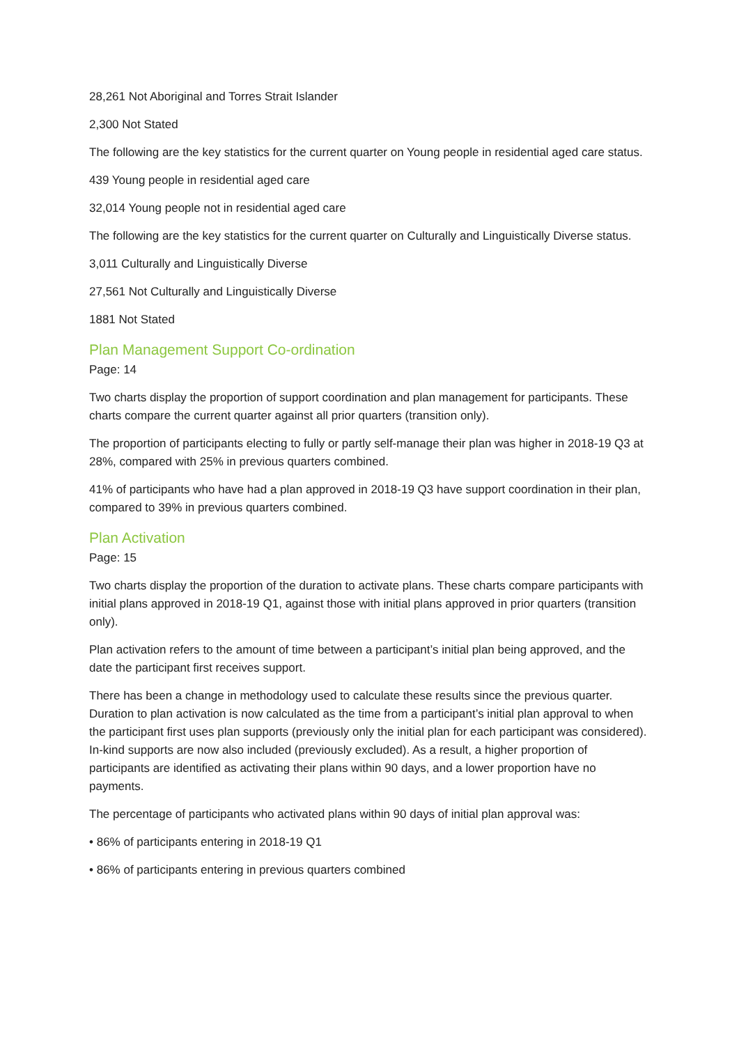28,261 Not Aboriginal and Torres Strait Islander
2,300 Not Stated
The following are the key statistics for the current quarter on Young people in residential aged care status.
439 Young people in residential aged care
32,014 Young people not in residential aged care
The following are the key statistics for the current quarter on Culturally and Linguistically Diverse status.
3,011 Culturally and Linguistically Diverse
27,561 Not Culturally and Linguistically Diverse
1881 Not Stated
Plan Management Support Co-ordination
Page: 14
Two charts display the proportion of support coordination and plan management for participants. These charts compare the current quarter against all prior quarters (transition only).
The proportion of participants electing to fully or partly self-manage their plan was higher in 2018-19 Q3 at 28%, compared with 25% in previous quarters combined.
41% of participants who have had a plan approved in 2018-19 Q3 have support coordination in their plan, compared to 39% in previous quarters combined.
Plan Activation
Page: 15
Two charts display the proportion of the duration to activate plans. These charts compare participants with initial plans approved in 2018-19 Q1, against those with initial plans approved in prior quarters (transition only).
Plan activation refers to the amount of time between a participant’s initial plan being approved, and the date the participant first receives support.
There has been a change in methodology used to calculate these results since the previous quarter. Duration to plan activation is now calculated as the time from a participant’s initial plan approval to when the participant first uses plan supports (previously only the initial plan for each participant was considered). In-kind supports are now also included (previously excluded). As a result, a higher proportion of participants are identified as activating their plans within 90 days, and a lower proportion have no payments.
The percentage of participants who activated plans within 90 days of initial plan approval was:
• 86% of participants entering in 2018-19 Q1
• 86% of participants entering in previous quarters combined